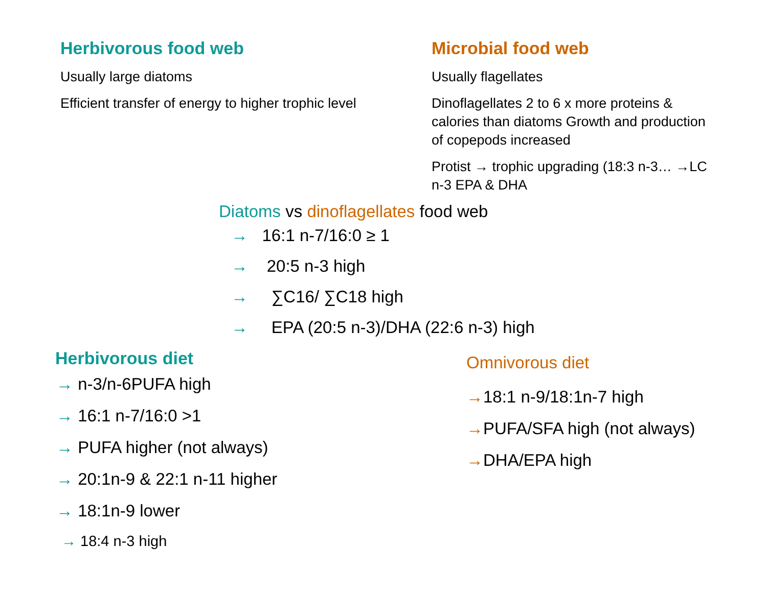Herbivorous food web
Usually large diatoms
Efficient transfer of energy to higher trophic level
Microbial food web
Usually flagellates
Dinoflagellates 2 to 6 x more proteins & calories than diatoms Growth and production of copepods increased
Protist → trophic upgrading (18:3 n-3… →LC n-3 EPA & DHA
Diatoms vs dinoflagellates food web
→ 16:1 n-7/16:0 ≥ 1
→ 20:5 n-3 high
→ ∑C16/ ∑C18 high
→ EPA (20:5 n-3)/DHA (22:6 n-3) high
Herbivorous diet
→ n-3/n-6PUFA high
→ 16:1 n-7/16:0 >1
→ PUFA higher (not always)
→ 20:1n-9 & 22:1 n-11 higher
→ 18:1n-9 lower
→ 18:4 n-3 high
Omnivorous diet
→18:1 n-9/18:1n-7 high
→PUFA/SFA high (not always)
→DHA/EPA high